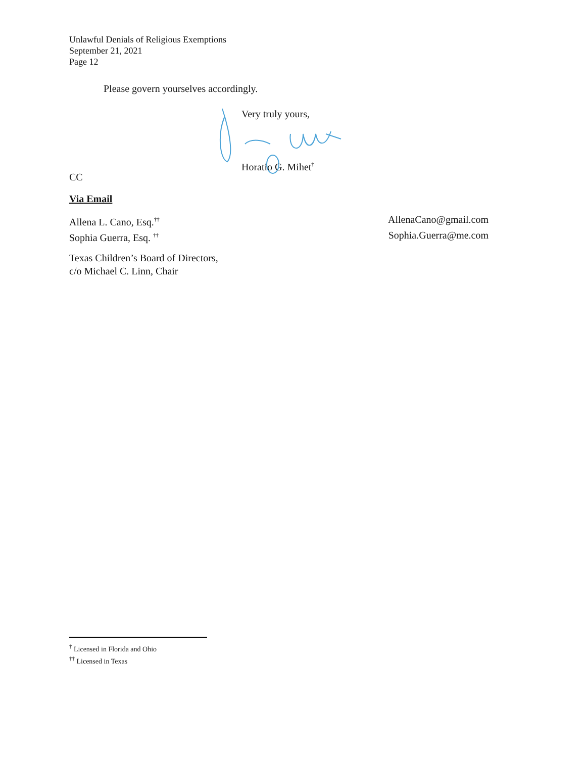Unlawful Denials of Religious Exemptions
September 21, 2021
Page 12
Please govern yourselves accordingly.
Very truly yours,
Horatio G. Mihet<sup>†</sup>
CC
Via Email
Allena L. Cano, Esq.<sup>††</sup> AllenaCano@gmail.com
Sophia Guerra, Esq. <sup>††</sup> Sophia.Guerra@me.com
Texas Children’s Board of Directors,
c/o Michael C. Linn, Chair
<sup>†</sup> Licensed in Florida and Ohio
<sup>††</sup> Licensed in Texas